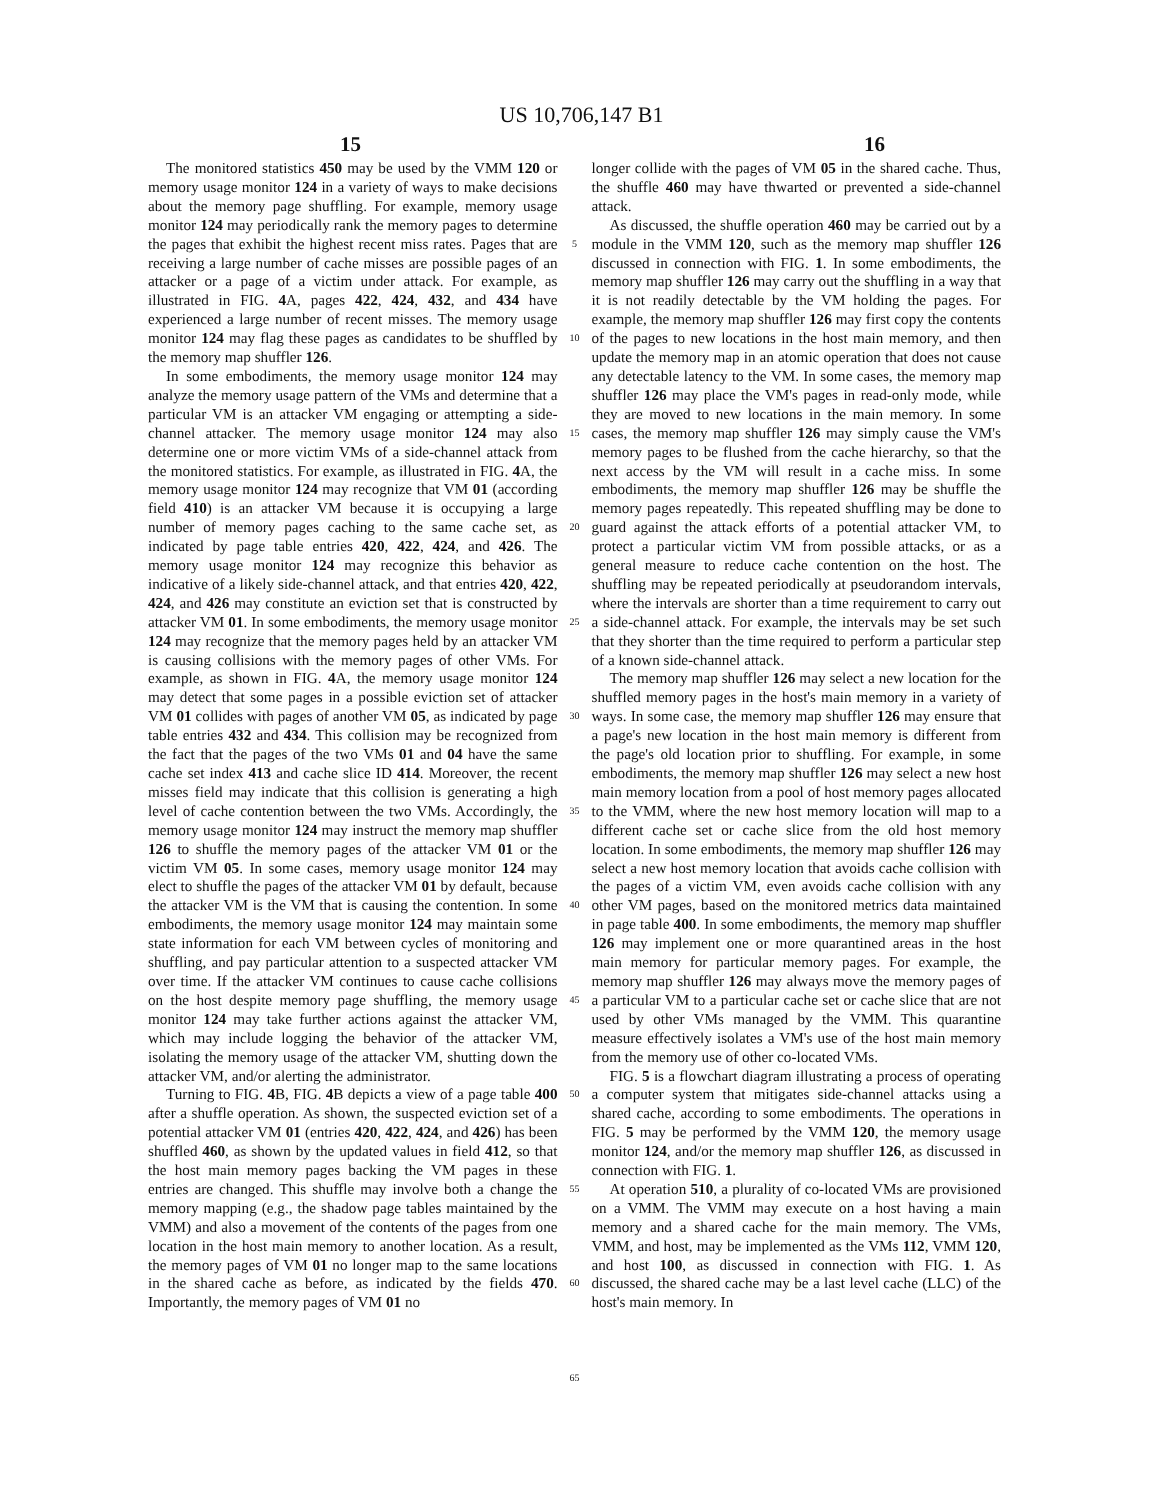US 10,706,147 B1
15 16
The monitored statistics 450 may be used by the VMM 120 or memory usage monitor 124 in a variety of ways to make decisions about the memory page shuffling. For example, memory usage monitor 124 may periodically rank the memory pages to determine the pages that exhibit the highest recent miss rates. Pages that are receiving a large number of cache misses are possible pages of an attacker or a page of a victim under attack. For example, as illustrated in FIG. 4 A, pages 422, 424, 432, and 434 have experienced a large number of recent misses. The memory usage monitor 124 may flag these pages as candidates to be shuffled by the memory map shuffler 126.
In some embodiments, the memory usage monitor 124 may analyze the memory usage pattern of the VMs and determine that a particular VM is an attacker VM engaging or attempting a side-channel attacker. The memory usage monitor 124 may also determine one or more victim VMs of a side-channel attack from the monitored statistics. For example, as illustrated in FIG. 4 A, the memory usage monitor 124 may recognize that VM 01 (according field 410) is an attacker VM because it is occupying a large number of memory pages caching to the same cache set, as indicated by page table entries 420, 422, 424, and 426. The memory usage monitor 124 may recognize this behavior as indicative of a likely side-channel attack, and that entries 420, 422, 424, and 426 may constitute an eviction set that is constructed by attacker VM 01. In some embodiments, the memory usage monitor 124 may recognize that the memory pages held by an attacker VM is causing collisions with the memory pages of other VMs. For example, as shown in FIG. 4 A, the memory usage monitor 124 may detect that some pages in a possible eviction set of attacker VM 01 collides with pages of another VM 05, as indicated by page table entries 432 and 434. This collision may be recognized from the fact that the pages of the two VMs 01 and 04 have the same cache set index 413 and cache slice ID 414. Moreover, the recent misses field may indicate that this collision is generating a high level of cache contention between the two VMs. Accordingly, the memory usage monitor 124 may instruct the memory map shuffler 126 to shuffle the memory pages of the attacker VM 01 or the victim VM 05. In some cases, memory usage monitor 124 may elect to shuffle the pages of the attacker VM 01 by default, because the attacker VM is the VM that is causing the contention. In some embodiments, the memory usage monitor 124 may maintain some state information for each VM between cycles of monitoring and shuffling, and pay particular attention to a suspected attacker VM over time. If the attacker VM continues to cause cache collisions on the host despite memory page shuffling, the memory usage monitor 124 may take further actions against the attacker VM, which may include logging the behavior of the attacker VM, isolating the memory usage of the attacker VM, shutting down the attacker VM, and/or alerting the administrator.
Turning to FIG. 4 B, FIG. 4 B depicts a view of a page table 400 after a shuffle operation. As shown, the suspected eviction set of a potential attacker VM 01 (entries 420, 422, 424, and 426) has been shuffled 460, as shown by the updated values in field 412, so that the host main memory pages backing the VM pages in these entries are changed. This shuffle may involve both a change the memory mapping (e.g., the shadow page tables maintained by the VMM) and also a movement of the contents of the pages from one location in the host main memory to another location. As a result, the memory pages of VM 01 no longer map to the same locations in the shared cache as before, as indicated by the fields 470. Importantly, the memory pages of VM 01 no
5
10
15
20
25
30
35
40
45
50
55
60
65
longer collide with the pages of VM 05 in the shared cache. Thus, the shuffle 460 may have thwarted or prevented a side-channel attack.
As discussed, the shuffle operation 460 may be carried out by a module in the VMM 120, such as the memory map shuffler 126 discussed in connection with FIG. 1. In some embodiments, the memory map shuffler 126 may carry out the shuffling in a way that it is not readily detectable by the VM holding the pages. For example, the memory map shuffler 126 may first copy the contents of the pages to new locations in the host main memory, and then update the memory map in an atomic operation that does not cause any detectable latency to the VM. In some cases, the memory map shuffler 126 may place the VM's pages in read-only mode, while they are moved to new locations in the main memory. In some cases, the memory map shuffler 126 may simply cause the VM's memory pages to be flushed from the cache hierarchy, so that the next access by the VM will result in a cache miss. In some embodiments, the memory map shuffler 126 may be shuffle the memory pages repeatedly. This repeated shuffling may be done to guard against the attack efforts of a potential attacker VM, to protect a particular victim VM from possible attacks, or as a general measure to reduce cache contention on the host. The shuffling may be repeated periodically at pseudorandom intervals, where the intervals are shorter than a time requirement to carry out a side-channel attack. For example, the intervals may be set such that they shorter than the time required to perform a particular step of a known side-channel attack.
The memory map shuffler 126 may select a new location for the shuffled memory pages in the host's main memory in a variety of ways. In some case, the memory map shuffler 126 may ensure that a page's new location in the host main memory is different from the page's old location prior to shuffling. For example, in some embodiments, the memory map shuffler 126 may select a new host main memory location from a pool of host memory pages allocated to the VMM, where the new host memory location will map to a different cache set or cache slice from the old host memory location. In some embodiments, the memory map shuffler 126 may select a new host memory location that avoids cache collision with the pages of a victim VM, even avoids cache collision with any other VM pages, based on the monitored metrics data maintained in page table 400. In some embodiments, the memory map shuffler 126 may implement one or more quarantined areas in the host main memory for particular memory pages. For example, the memory map shuffler 126 may always move the memory pages of a particular VM to a particular cache set or cache slice that are not used by other VMs managed by the VMM. This quarantine measure effectively isolates a VM's use of the host main memory from the memory use of other co-located VMs.
FIG. 5 is a flowchart diagram illustrating a process of operating a computer system that mitigates side-channel attacks using a shared cache, according to some embodiments. The operations in FIG. 5 may be performed by the VMM 120, the memory usage monitor 124, and/or the memory map shuffler 126, as discussed in connection with FIG. 1.
At operation 510, a plurality of co-located VMs are provisioned on a VMM. The VMM may execute on a host having a main memory and a shared cache for the main memory. The VMs, VMM, and host, may be implemented as the VMs 112, VMM 120, and host 100, as discussed in connection with FIG. 1. As discussed, the shared cache may be a last level cache (LLC) of the host's main memory. In